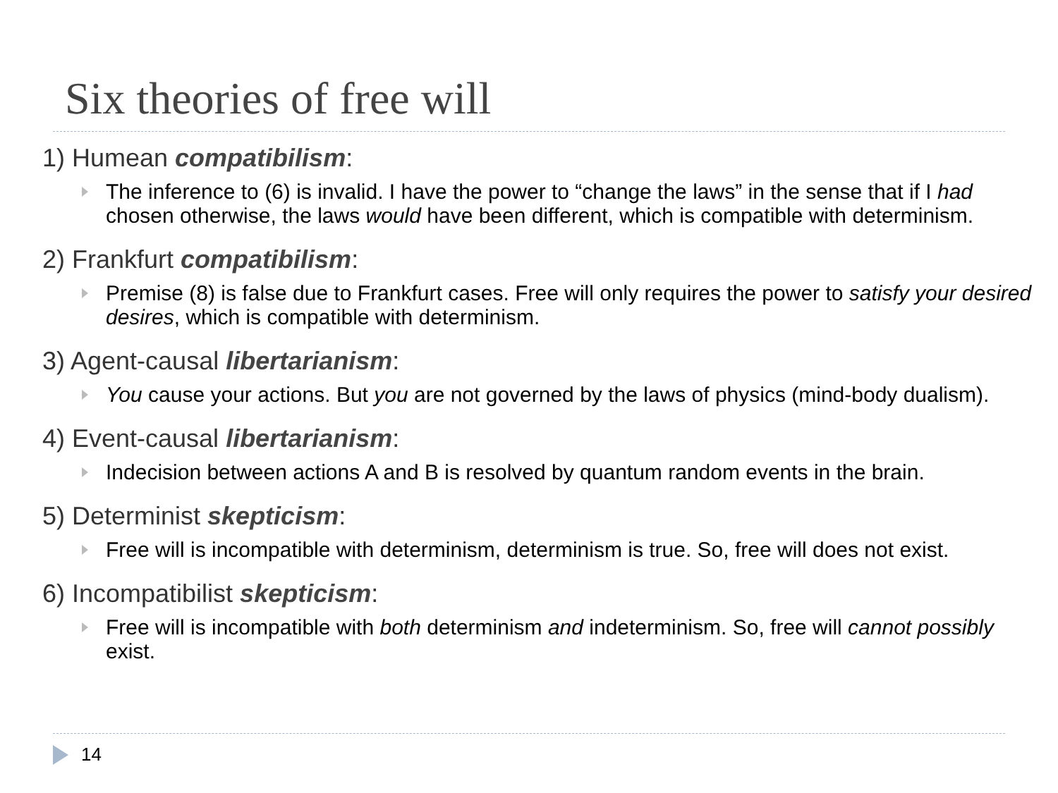Six theories of free will
1) Humean compatibilism:
The inference to (6) is invalid. I have the power to “change the laws” in the sense that if I had chosen otherwise, the laws would have been different, which is compatible with determinism.
2) Frankfurt compatibilism:
Premise (8) is false due to Frankfurt cases. Free will only requires the power to satisfy your desired desires, which is compatible with determinism.
3) Agent-causal libertarianism:
You cause your actions. But you are not governed by the laws of physics (mind-body dualism).
4) Event-causal libertarianism:
Indecision between actions A and B is resolved by quantum random events in the brain.
5) Determinist skepticism:
Free will is incompatible with determinism, determinism is true. So, free will does not exist.
6) Incompatibilist skepticism:
Free will is incompatible with both determinism and indeterminism. So, free will cannot possibly exist.
14